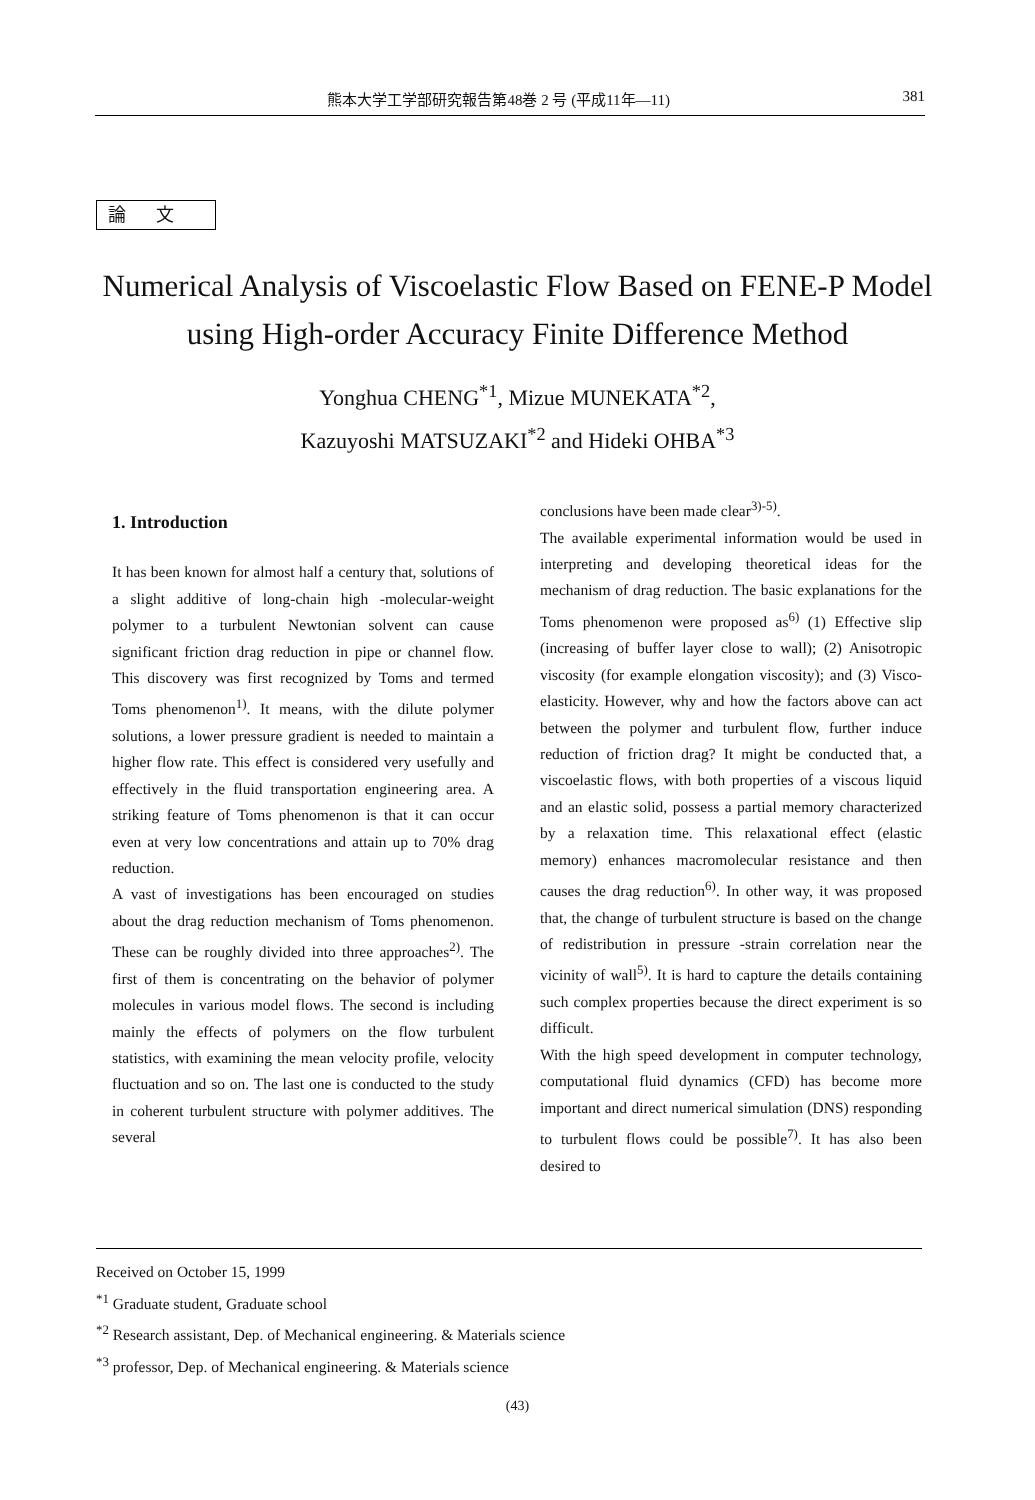熊本大学工学部研究報告第48巻 2 号 (平成11年—11) 381
論文
Numerical Analysis of Viscoelastic Flow Based on FENE-P Model
using High-order Accuracy Finite Difference Method
Yonghua CHENG<sup>*1</sup>, Mizue MUNEKATA<sup>*2</sup>,
Kazuyoshi MATSUZAKI<sup>*2</sup> and Hideki OHBA<sup>*3</sup>
1. Introduction
It has been known for almost half a century that, solutions of a slight additive of long-chain high -molecular-weight polymer to a turbulent Newtonian solvent can cause significant friction drag reduction in pipe or channel flow. This discovery was first recognized by Toms and termed Toms phenomenon<sup>1)</sup>. It means, with the dilute polymer solutions, a lower pressure gradient is needed to maintain a higher flow rate. This effect is considered very usefully and effectively in the fluid transportation engineering area. A striking feature of Toms phenomenon is that it can occur even at very low concentrations and attain up to 70% drag reduction.
A vast of investigations has been encouraged on studies about the drag reduction mechanism of Toms phenomenon. These can be roughly divided into three approaches<sup>2)</sup>. The first of them is concentrating on the behavior of polymer molecules in various model flows. The second is including mainly the effects of polymers on the flow turbulent statistics, with examining the mean velocity profile, velocity fluctuation and so on. The last one is conducted to the study in coherent turbulent structure with polymer additives. The several
conclusions have been made clear<sup>3)-5)</sup>.
The available experimental information would be used in interpreting and developing theoretical ideas for the mechanism of drag reduction. The basic explanations for the Toms phenomenon were proposed as<sup>6)</sup> (1) Effective slip (increasing of buffer layer close to wall); (2) Anisotropic viscosity (for example elongation viscosity); and (3) Visco-elasticity. However, why and how the factors above can act between the polymer and turbulent flow, further induce reduction of friction drag? It might be conducted that, a viscoelastic flows, with both properties of a viscous liquid and an elastic solid, possess a partial memory characterized by a relaxation time. This relaxational effect (elastic memory) enhances macromolecular resistance and then causes the drag reduction<sup>6)</sup>. In other way, it was proposed that, the change of turbulent structure is based on the change of redistribution in pressure -strain correlation near the vicinity of wall<sup>5)</sup>. It is hard to capture the details containing such complex properties because the direct experiment is so difficult.
With the high speed development in computer technology, computational fluid dynamics (CFD) has become more important and direct numerical simulation (DNS) responding to turbulent flows could be possible<sup>7)</sup>. It has also been desired to
Received on October 15, 1999
<sup>*1</sup> Graduate student, Graduate school
<sup>*2</sup> Research assistant, Dep. of Mechanical engineering. & Materials science
<sup>*3</sup> professor, Dep. of Mechanical engineering. & Materials science
(43)